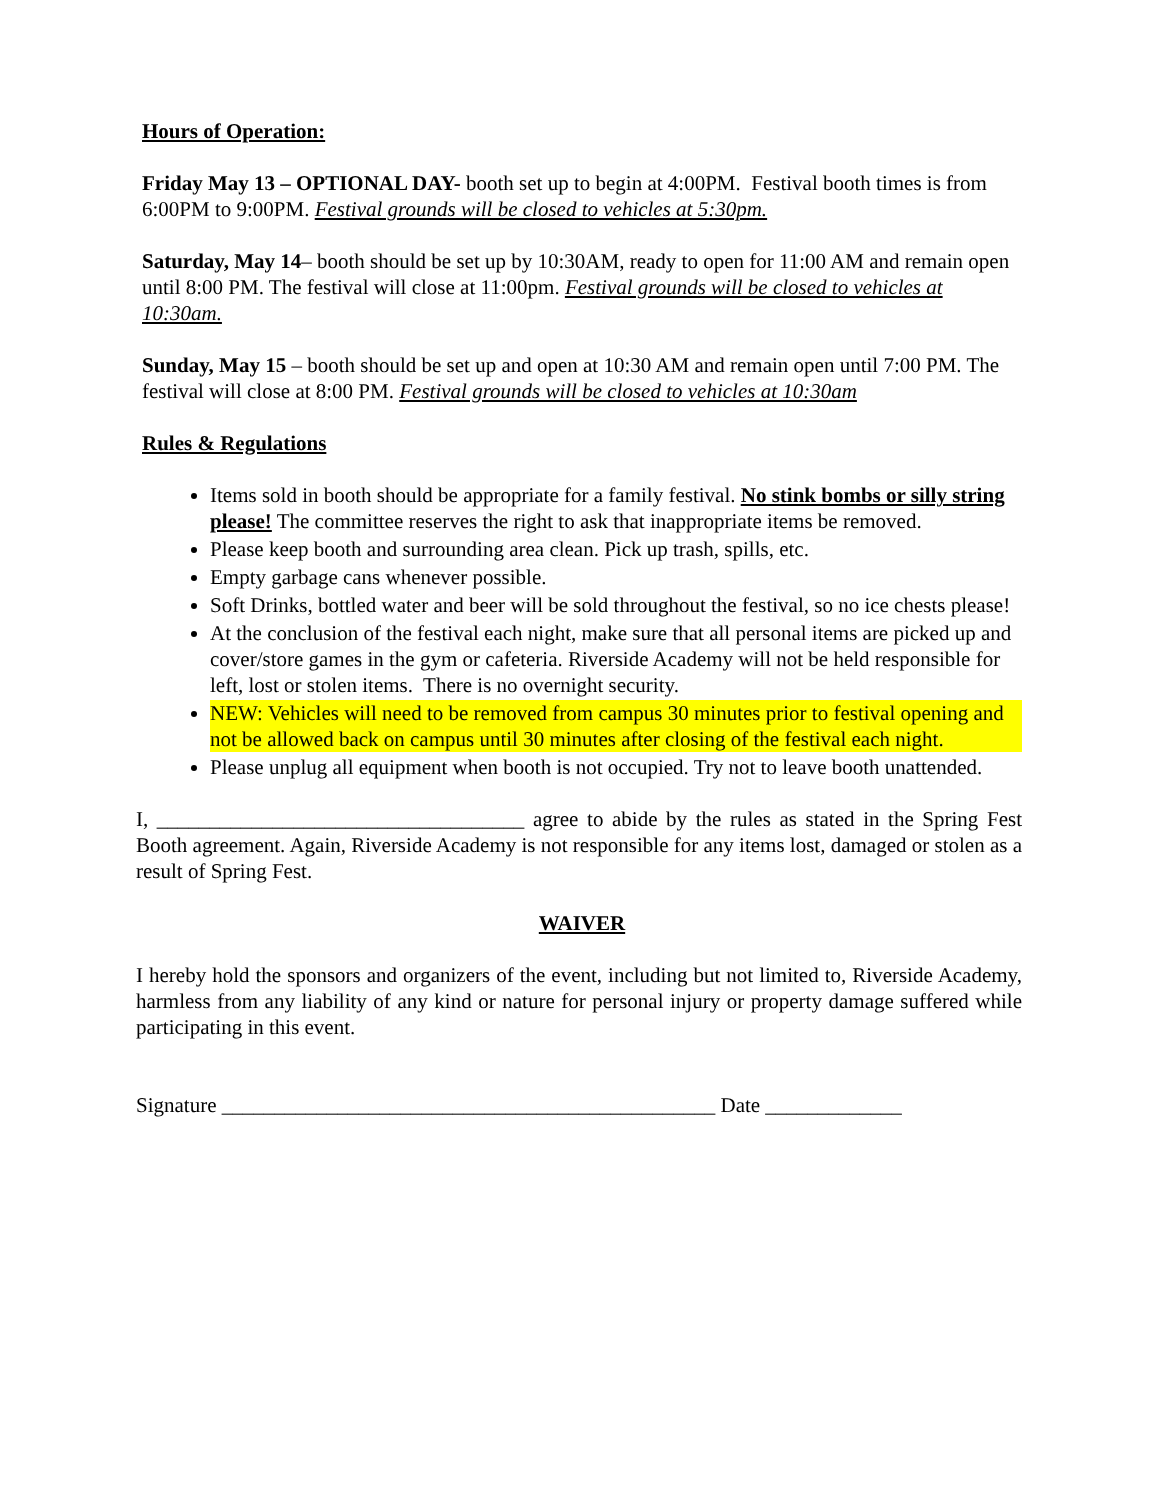Hours of Operation:
Friday May 13 – OPTIONAL DAY- booth set up to begin at 4:00PM. Festival booth times is from 6:00PM to 9:00PM. Festival grounds will be closed to vehicles at 5:30pm.
Saturday, May 14– booth should be set up by 10:30AM, ready to open for 11:00 AM and remain open until 8:00 PM. The festival will close at 11:00pm. Festival grounds will be closed to vehicles at 10:30am.
Sunday, May 15 – booth should be set up and open at 10:30 AM and remain open until 7:00 PM. The festival will close at 8:00 PM. Festival grounds will be closed to vehicles at 10:30am
Rules & Regulations
Items sold in booth should be appropriate for a family festival. No stink bombs or silly string please! The committee reserves the right to ask that inappropriate items be removed.
Please keep booth and surrounding area clean. Pick up trash, spills, etc.
Empty garbage cans whenever possible.
Soft Drinks, bottled water and beer will be sold throughout the festival, so no ice chests please!
At the conclusion of the festival each night, make sure that all personal items are picked up and cover/store games in the gym or cafeteria. Riverside Academy will not be held responsible for left, lost or stolen items. There is no overnight security.
NEW: Vehicles will need to be removed from campus 30 minutes prior to festival opening and not be allowed back on campus until 30 minutes after closing of the festival each night.
Please unplug all equipment when booth is not occupied. Try not to leave booth unattended.
I, ___________________________________ agree to abide by the rules as stated in the Spring Fest Booth agreement. Again, Riverside Academy is not responsible for any items lost, damaged or stolen as a result of Spring Fest.
WAIVER
I hereby hold the sponsors and organizers of the event, including but not limited to, Riverside Academy, harmless from any liability of any kind or nature for personal injury or property damage suffered while participating in this event.
Signature _______________________________________________ Date _____________